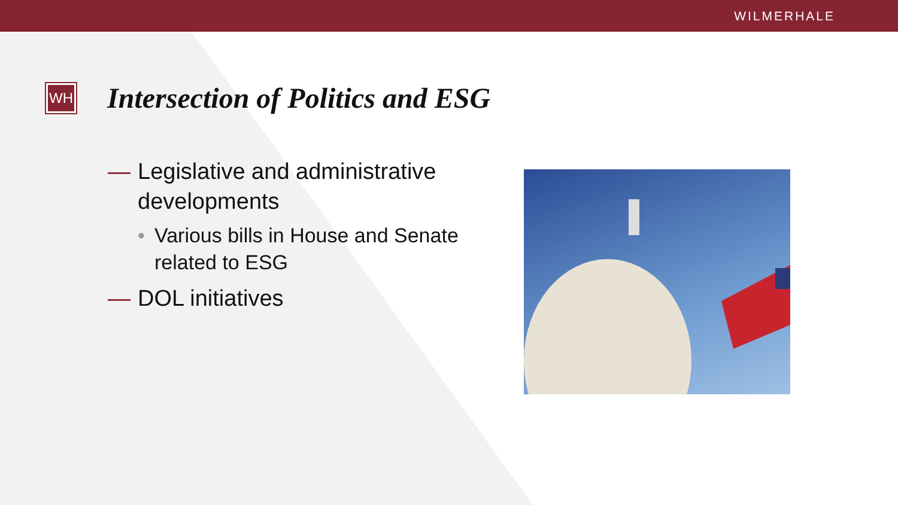WILMERHALE
WH
Intersection of Politics and ESG
— Legislative and administrative developments
• Various bills in House and Senate related to ESG
— DOL initiatives